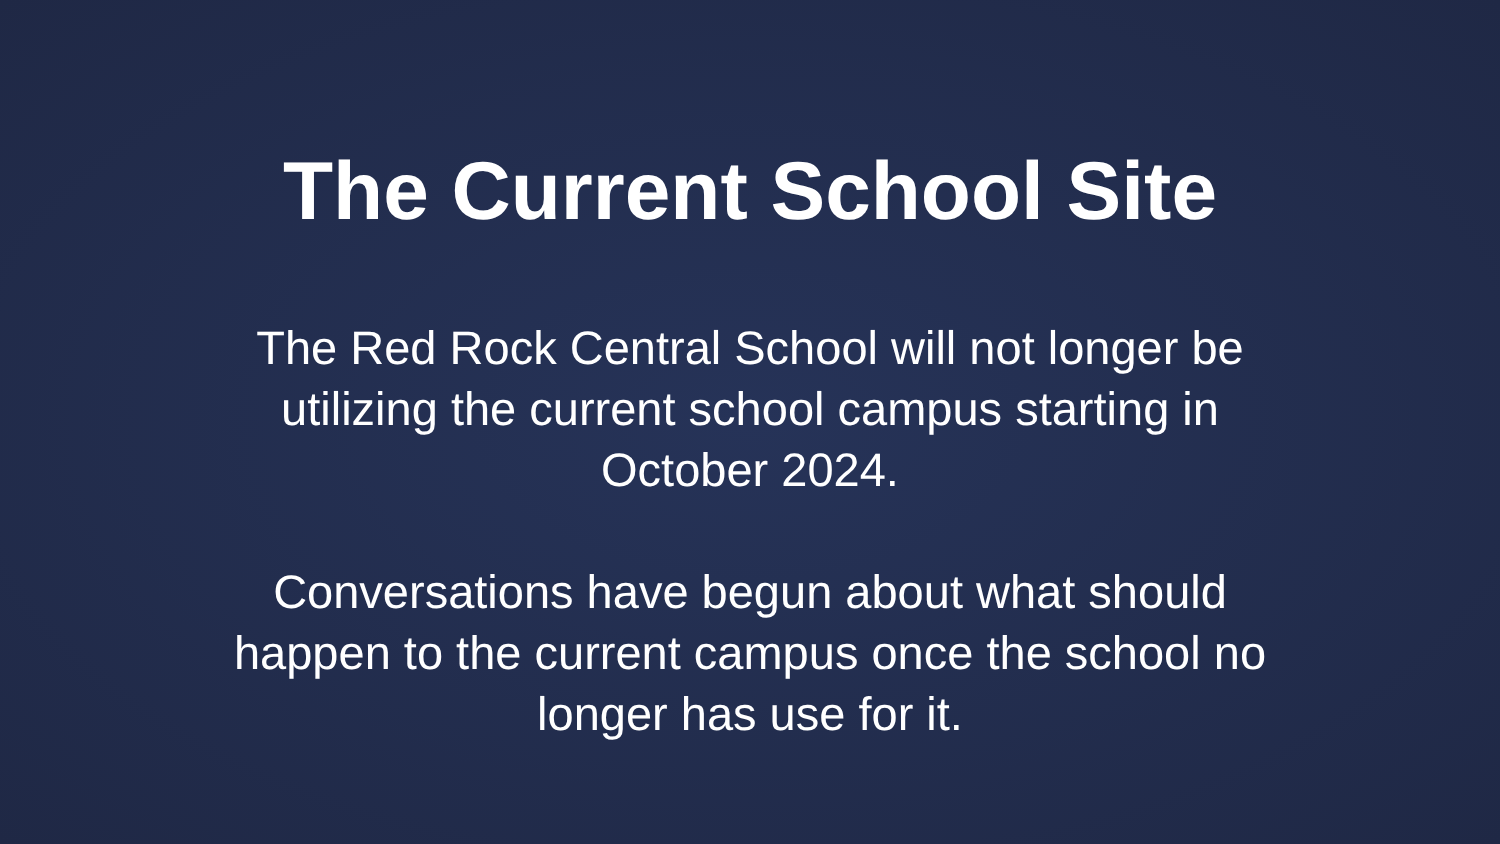The Current School Site
The Red Rock Central School will not longer be utilizing the current school campus starting in October 2024.
Conversations have begun about what should happen to the current campus once the school no longer has use for it.